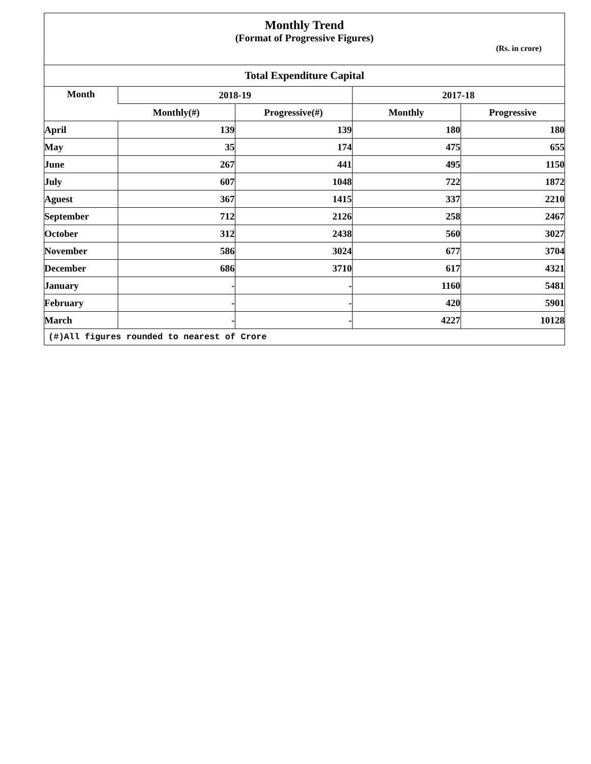Monthly Trend
(Format of Progressive Figures)
(Rs. in crore)
| Total Expenditure Capital | | | | |
| --- | --- | --- | --- | --- |
| Month | 2018-19 | | 2017-18 | |
| | Monthly(#) | Progressive(#) | Monthly | Progressive |
| April | 139 | 139 | 180 | 180 |
| May | 35 | 174 | 475 | 655 |
| June | 267 | 441 | 495 | 1150 |
| July | 607 | 1048 | 722 | 1872 |
| Aguest | 367 | 1415 | 337 | 2210 |
| September | 712 | 2126 | 258 | 2467 |
| October | 312 | 2438 | 560 | 3027 |
| November | 586 | 3024 | 677 | 3704 |
| December | 686 | 3710 | 617 | 4321 |
| January | - | - | 1160 | 5481 |
| February | - | - | 420 | 5901 |
| March | - | - | 4227 | 10128 |
(#)All figures rounded to nearest of Crore